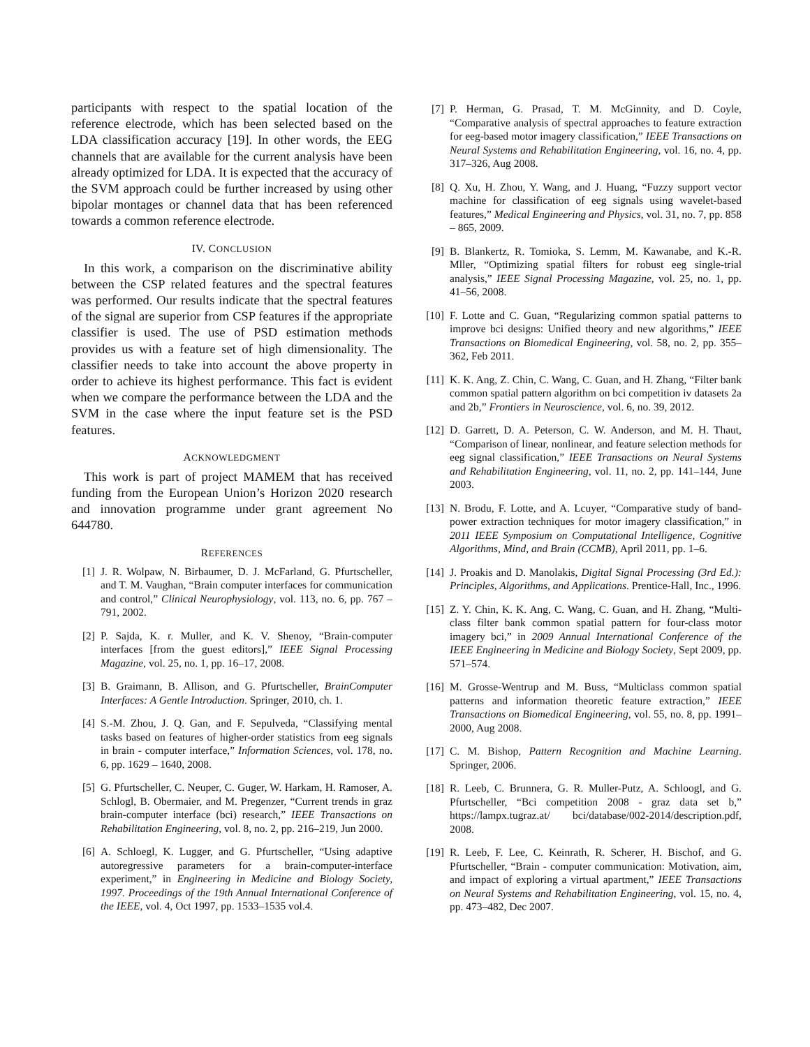participants with respect to the spatial location of the reference electrode, which has been selected based on the LDA classification accuracy [19]. In other words, the EEG channels that are available for the current analysis have been already optimized for LDA. It is expected that the accuracy of the SVM approach could be further increased by using other bipolar montages or channel data that has been referenced towards a common reference electrode.
IV. CONCLUSION
In this work, a comparison on the discriminative ability between the CSP related features and the spectral features was performed. Our results indicate that the spectral features of the signal are superior from CSP features if the appropriate classifier is used. The use of PSD estimation methods provides us with a feature set of high dimensionality. The classifier needs to take into account the above property in order to achieve its highest performance. This fact is evident when we compare the performance between the LDA and the SVM in the case where the input feature set is the PSD features.
ACKNOWLEDGMENT
This work is part of project MAMEM that has received funding from the European Union’s Horizon 2020 research and innovation programme under grant agreement No 644780.
REFERENCES
[1] J. R. Wolpaw, N. Birbaumer, D. J. McFarland, G. Pfurtscheller, and T. M. Vaughan, “Brain computer interfaces for communication and control,” Clinical Neurophysiology, vol. 113, no. 6, pp. 767 – 791, 2002.
[2] P. Sajda, K. r. Muller, and K. V. Shenoy, “Brain-computer interfaces [from the guest editors],” IEEE Signal Processing Magazine, vol. 25, no. 1, pp. 16–17, 2008.
[3] B. Graimann, B. Allison, and G. Pfurtscheller, BrainComputer Interfaces: A Gentle Introduction. Springer, 2010, ch. 1.
[4] S.-M. Zhou, J. Q. Gan, and F. Sepulveda, “Classifying mental tasks based on features of higher-order statistics from eeg signals in brain - computer interface,” Information Sciences, vol. 178, no. 6, pp. 1629 – 1640, 2008.
[5] G. Pfurtscheller, C. Neuper, C. Guger, W. Harkam, H. Ramoser, A. Schlogl, B. Obermaier, and M. Pregenzer, “Current trends in graz brain-computer interface (bci) research,” IEEE Transactions on Rehabilitation Engineering, vol. 8, no. 2, pp. 216–219, Jun 2000.
[6] A. Schloegl, K. Lugger, and G. Pfurtscheller, “Using adaptive autoregressive parameters for a brain-computer-interface experiment,” in Engineering in Medicine and Biology Society, 1997. Proceedings of the 19th Annual International Conference of the IEEE, vol. 4, Oct 1997, pp. 1533–1535 vol.4.
[7] P. Herman, G. Prasad, T. M. McGinnity, and D. Coyle, “Comparative analysis of spectral approaches to feature extraction for eeg-based motor imagery classification,” IEEE Transactions on Neural Systems and Rehabilitation Engineering, vol. 16, no. 4, pp. 317–326, Aug 2008.
[8] Q. Xu, H. Zhou, Y. Wang, and J. Huang, “Fuzzy support vector machine for classification of eeg signals using wavelet-based features,” Medical Engineering and Physics, vol. 31, no. 7, pp. 858 – 865, 2009.
[9] B. Blankertz, R. Tomioka, S. Lemm, M. Kawanabe, and K.-R. Mller, “Optimizing spatial filters for robust eeg single-trial analysis,” IEEE Signal Processing Magazine, vol. 25, no. 1, pp. 41–56, 2008.
[10] F. Lotte and C. Guan, “Regularizing common spatial patterns to improve bci designs: Unified theory and new algorithms,” IEEE Transactions on Biomedical Engineering, vol. 58, no. 2, pp. 355–362, Feb 2011.
[11] K. K. Ang, Z. Chin, C. Wang, C. Guan, and H. Zhang, “Filter bank common spatial pattern algorithm on bci competition iv datasets 2a and 2b,” Frontiers in Neuroscience, vol. 6, no. 39, 2012.
[12] D. Garrett, D. A. Peterson, C. W. Anderson, and M. H. Thaut, “Comparison of linear, nonlinear, and feature selection methods for eeg signal classification,” IEEE Transactions on Neural Systems and Rehabilitation Engineering, vol. 11, no. 2, pp. 141–144, June 2003.
[13] N. Brodu, F. Lotte, and A. Lcuyer, “Comparative study of band-power extraction techniques for motor imagery classification,” in 2011 IEEE Symposium on Computational Intelligence, Cognitive Algorithms, Mind, and Brain (CCMB), April 2011, pp. 1–6.
[14] J. Proakis and D. Manolakis, Digital Signal Processing (3rd Ed.): Principles, Algorithms, and Applications. Prentice-Hall, Inc., 1996.
[15] Z. Y. Chin, K. K. Ang, C. Wang, C. Guan, and H. Zhang, “Multi-class filter bank common spatial pattern for four-class motor imagery bci,” in 2009 Annual International Conference of the IEEE Engineering in Medicine and Biology Society, Sept 2009, pp. 571–574.
[16] M. Grosse-Wentrup and M. Buss, “Multiclass common spatial patterns and information theoretic feature extraction,” IEEE Transactions on Biomedical Engineering, vol. 55, no. 8, pp. 1991–2000, Aug 2008.
[17] C. M. Bishop, Pattern Recognition and Machine Learning. Springer, 2006.
[18] R. Leeb, C. Brunnera, G. R. Muller-Putz, A. Schloogl, and G. Pfurtscheller, “Bci competition 2008 - graz data set b,” https://lampx.tugraz.at/ bci/database/002-2014/description.pdf, 2008.
[19] R. Leeb, F. Lee, C. Keinrath, R. Scherer, H. Bischof, and G. Pfurtscheller, “Brain - computer communication: Motivation, aim, and impact of exploring a virtual apartment,” IEEE Transactions on Neural Systems and Rehabilitation Engineering, vol. 15, no. 4, pp. 473–482, Dec 2007.